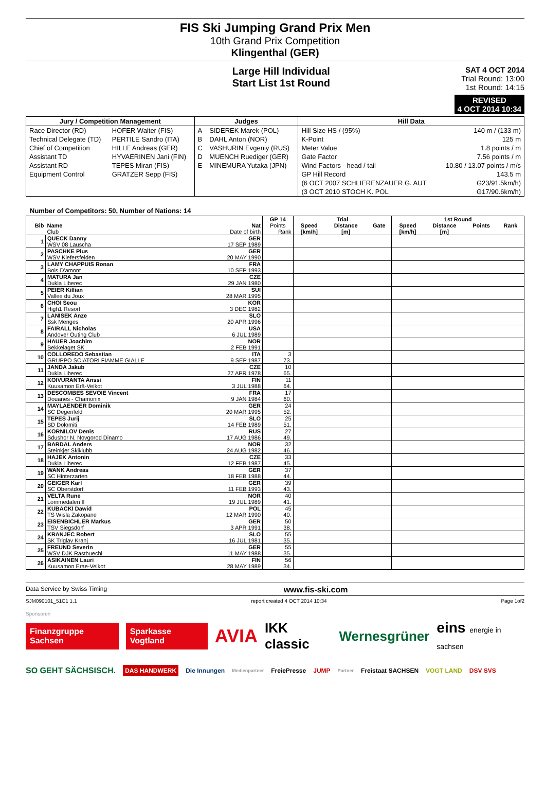FIS Ski Jumping Grand Prix Men
10th Grand Prix Competition
Klingenthal (GER)
Large Hill Individual
Start List 1st Round
SAT 4 OCT 2014
Trial Round: 13:00
1st Round: 14:15
REVISED
4 OCT 2014 10:34
| Jury / Competition Management | | Judges | | Hill Data | |
| --- | --- | --- | --- | --- | --- |
| Race Director (RD) | HOFER Walter (FIS) | A | SIDEREK Marek (POL) | Hill Size HS / (95%) | 140 m / (133 m) |
| Technical Delegate (TD) | PERTILE Sandro (ITA) | B | DAHL Anton (NOR) | K-Point | 125 m |
| Chief of Competition | HILLE Andreas (GER) | C | VASHURIN Evgeniy (RUS) | Meter Value | 1.8 points / m |
| Assistant TD | HYVAERINEN Jani (FIN) | D | MUENCH Ruediger (GER) | Gate Factor | 7.56 points / m |
| Assistant RD | TEPES Miran (FIS) | E | MINEMURA Yutaka (JPN) | Wind Factors - head / tail | 10.80 / 13.07 points / m/s |
| Equipment Control | GRATZER Sepp (FIS) | | | GP Hill Record | 143.5 m |
| | | | | (6 OCT 2007 SCHLIERENZAUER G. AUT | G23/91.5km/h) |
| | | | | (3 OCT 2010 STOCH K. POL | G17/90.6km/h) |
Number of Competitors: 50, Number of Nations: 14
| Bib | | | GP 14 | Trial | | | 1st Round | | | |
| --- | --- | --- | --- | --- | --- | --- | --- | --- | --- | --- |
| | Name | Nat | Points | Speed | Distance | Gate | Speed | Distance | Points | Rank |
| | Club | Date of birth | Rank | [km/h] | [m] | | [km/h] | [m] | | |
| 1 | QUECK Danny | GER | | | | | | | | |
| | WSV 08 Lauscha | 17 SEP 1989 | | | | | | | | |
| 2 | PASCHKE Pius | GER | | | | | | | | |
| | WSV Kiefersfelden | 20 MAY 1990 | | | | | | | | |
| 3 | LAMY CHAPPUIS Ronan | FRA | | | | | | | | |
| | Bois D'amont | 10 SEP 1993 | | | | | | | | |
| 4 | MATURA Jan | CZE | | | | | | | | |
| | Dukla Liberec | 29 JAN 1980 | | | | | | | | |
| 5 | PEIER Killian | SUI | | | | | | | | |
| | Vallee du Joux | 28 MAR 1995 | | | | | | | | |
| 6 | CHOI Seou | KOR | | | | | | | | |
| | High1 Resort | 3 DEC 1982 | | | | | | | | |
| 7 | LANISEK Anze | SLO | | | | | | | | |
| | Ssk Menges | 20 APR 1996 | | | | | | | | |
| 8 | FAIRALL Nicholas | USA | | | | | | | | |
| | Andover Outing Club | 6 JUL 1989 | | | | | | | | |
| 9 | HAUER Joachim | NOR | | | | | | | | |
| | Bekkelaget SK | 2 FEB 1991 | | | | | | | | |
| 10 | COLLOREDO Sebastian | ITA | 3 | | | | | | | |
| | GRUPPO SCIATORI FIAMME GIALLE | 9 SEP 1987 | 73. | | | | | | | |
| 11 | JANDA Jakub | CZE | 10 | | | | | | | |
| | Dukla Liberec | 27 APR 1978 | 65. | | | | | | | |
| 12 | KOIVURANTA Anssi | FIN | 11 | | | | | | | |
| | Kuusamon Erä-Veikot | 3 JUL 1988 | 64. | | | | | | | |
| 13 | DESCOMBES SEVOIE Vincent | FRA | 17 | | | | | | | |
| | Douanes - Chamonix | 9 JAN 1984 | 60. | | | | | | | |
| 14 | MAYLAENDER Dominik | GER | 24 | | | | | | | |
| | SC Degenfeld | 20 MAR 1995 | 52. | | | | | | | |
| 15 | TEPES Jurij | SLO | 25 | | | | | | | |
| | SD Dolomiti | 14 FEB 1989 | 51. | | | | | | | |
| 16 | KORNILOV Denis | RUS | 27 | | | | | | | |
| | Sdushor N. Novgorod Dinamo | 17 AUG 1986 | 49. | | | | | | | |
| 17 | BARDAL Anders | NOR | 32 | | | | | | | |
| | Steinkjer Skiklubb | 24 AUG 1982 | 46. | | | | | | | |
| 18 | HAJEK Antonin | CZE | 33 | | | | | | | |
| | Dukla Liberec | 12 FEB 1987 | 45. | | | | | | | |
| 19 | WANK Andreas | GER | 37 | | | | | | | |
| | SC Hinterzarten | 18 FEB 1988 | 44. | | | | | | | |
| 20 | GEIGER Karl | GER | 39 | | | | | | | |
| | SC Oberstdorf | 11 FEB 1993 | 43. | | | | | | | |
| 21 | VELTA Rune | NOR | 40 | | | | | | | |
| | Lommedalen Il | 19 JUL 1989 | 41. | | | | | | | |
| 22 | KUBACKI Dawid | POL | 45 | | | | | | | |
| | TS Wisla Zakopane | 12 MAR 1990 | 40. | | | | | | | |
| 23 | EISENBICHLER Markus | GER | 50 | | | | | | | |
| | TSV Siegsdorf | 3 APR 1991 | 38. | | | | | | | |
| 24 | KRANJEC Robert | SLO | 55 | | | | | | | |
| | SK Triglav Kranj | 16 JUL 1981 | 35. | | | | | | | |
| 25 | FREUND Severin | GER | 55 | | | | | | | |
| | WSV DJK Rastbuechl | 11 MAY 1988 | 35. | | | | | | | |
| 26 | ASIKAINEN Lauri | FIN | 56 | | | | | | | |
| | Kuusamon Erae-Veikot | 28 MAY 1989 | 34. | | | | | | | |
Data Service by Swiss Timing www.fis-ski.com
SJM090101_51C1 1.1 report created 4 OCT 2014 10:34 Page 1of2
Sponsoren
Finanzgruppe Sachsen Sparkasse Vogtland AVIA IKK classic Wernesgrüner eins energie in sachsen
SO GEHT SÄCHSISCH. DAS HANDWERK Die Innungen Medienpartner FreiePresse JUMP Partner Freistaat SACHSEN VOGT LAND DSV SVS